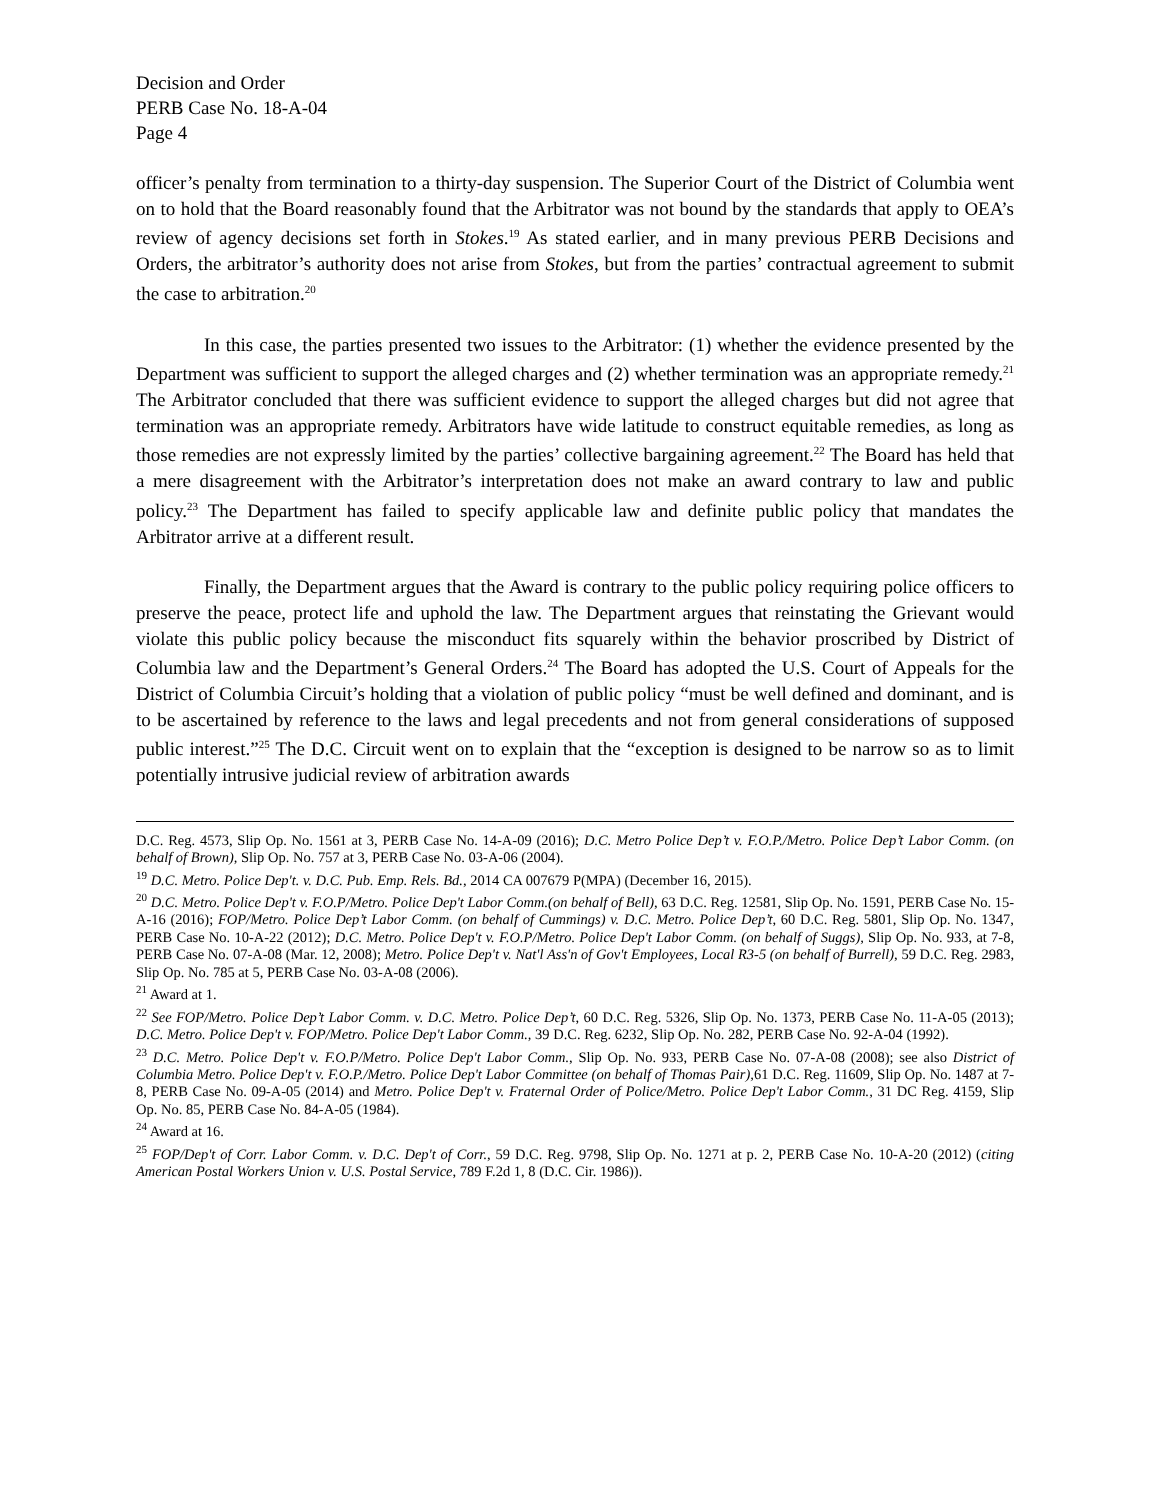Decision and Order
PERB Case No. 18-A-04
Page 4
officer’s penalty from termination to a thirty-day suspension. The Superior Court of the District of Columbia went on to hold that the Board reasonably found that the Arbitrator was not bound by the standards that apply to OEA’s review of agency decisions set forth in Stokes.<sup>19</sup> As stated earlier, and in many previous PERB Decisions and Orders, the arbitrator’s authority does not arise from Stokes, but from the parties’ contractual agreement to submit the case to arbitration.<sup>20</sup>
In this case, the parties presented two issues to the Arbitrator: (1) whether the evidence presented by the Department was sufficient to support the alleged charges and (2) whether termination was an appropriate remedy.<sup>21</sup> The Arbitrator concluded that there was sufficient evidence to support the alleged charges but did not agree that termination was an appropriate remedy. Arbitrators have wide latitude to construct equitable remedies, as long as those remedies are not expressly limited by the parties’ collective bargaining agreement.<sup>22</sup> The Board has held that a mere disagreement with the Arbitrator’s interpretation does not make an award contrary to law and public policy.<sup>23</sup> The Department has failed to specify applicable law and definite public policy that mandates the Arbitrator arrive at a different result.
Finally, the Department argues that the Award is contrary to the public policy requiring police officers to preserve the peace, protect life and uphold the law. The Department argues that reinstating the Grievant would violate this public policy because the misconduct fits squarely within the behavior proscribed by District of Columbia law and the Department’s General Orders.<sup>24</sup> The Board has adopted the U.S. Court of Appeals for the District of Columbia Circuit’s holding that a violation of public policy “must be well defined and dominant, and is to be ascertained by reference to the laws and legal precedents and not from general considerations of supposed public interest.”<sup>25</sup> The D.C. Circuit went on to explain that the “exception is designed to be narrow so as to limit potentially intrusive judicial review of arbitration awards
D.C. Reg. 4573, Slip Op. No. 1561 at 3, PERB Case No. 14-A-09 (2016); D.C. Metro Police Dep’t v. F.O.P./Metro. Police Dep’t Labor Comm. (on behalf of Brown), Slip Op. No. 757 at 3, PERB Case No. 03-A-06 (2004).
<sup>19</sup> D.C. Metro. Police Dep't. v. D.C. Pub. Emp. Rels. Bd., 2014 CA 007679 P(MPA) (December 16, 2015).
<sup>20</sup> D.C. Metro. Police Dep't v. F.O.P/Metro. Police Dep't Labor Comm.(on behalf of Bell), 63 D.C. Reg. 12581, Slip Op. No. 1591, PERB Case No. 15-A-16 (2016); FOP/Metro. Police Dep’t Labor Comm. (on behalf of Cummings) v. D.C. Metro. Police Dep’t, 60 D.C. Reg. 5801, Slip Op. No. 1347, PERB Case No. 10-A-22 (2012); D.C. Metro. Police Dep't v. F.O.P/Metro. Police Dep't Labor Comm. (on behalf of Suggs), Slip Op. No. 933, at 7-8, PERB Case No. 07-A-08 (Mar. 12, 2008); Metro. Police Dep't v. Nat'l Ass'n of Gov't Employees, Local R3-5 (on behalf of Burrell), 59 D.C. Reg. 2983, Slip Op. No. 785 at 5, PERB Case No. 03-A-08 (2006).
<sup>21</sup> Award at 1.
<sup>22</sup> See FOP/Metro. Police Dep’t Labor Comm. v. D.C. Metro. Police Dep’t, 60 D.C. Reg. 5326, Slip Op. No. 1373, PERB Case No. 11-A-05 (2013); D.C. Metro. Police Dep't v. FOP/Metro. Police Dep't Labor Comm., 39 D.C. Reg. 6232, Slip Op. No. 282, PERB Case No. 92-A-04 (1992).
<sup>23</sup> D.C. Metro. Police Dep't v. F.O.P/Metro. Police Dep't Labor Comm., Slip Op. No. 933, PERB Case No. 07-A-08 (2008); see also District of Columbia Metro. Police Dep't v. F.O.P./Metro. Police Dep't Labor Committee (on behalf of Thomas Pair), 61 D.C. Reg. 11609, Slip Op. No. 1487 at 7-8, PERB Case No. 09-A-05 (2014) and Metro. Police Dep't v. Fraternal Order of Police/Metro. Police Dep't Labor Comm., 31 DC Reg. 4159, Slip Op. No. 85, PERB Case No. 84-A-05 (1984).
<sup>24</sup> Award at 16.
<sup>25</sup> FOP/Dep't of Corr. Labor Comm. v. D.C. Dep't of Corr., 59 D.C. Reg. 9798, Slip Op. No. 1271 at p. 2, PERB Case No. 10-A-20 (2012) (citing American Postal Workers Union v. U.S. Postal Service, 789 F.2d 1, 8 (D.C. Cir. 1986)).